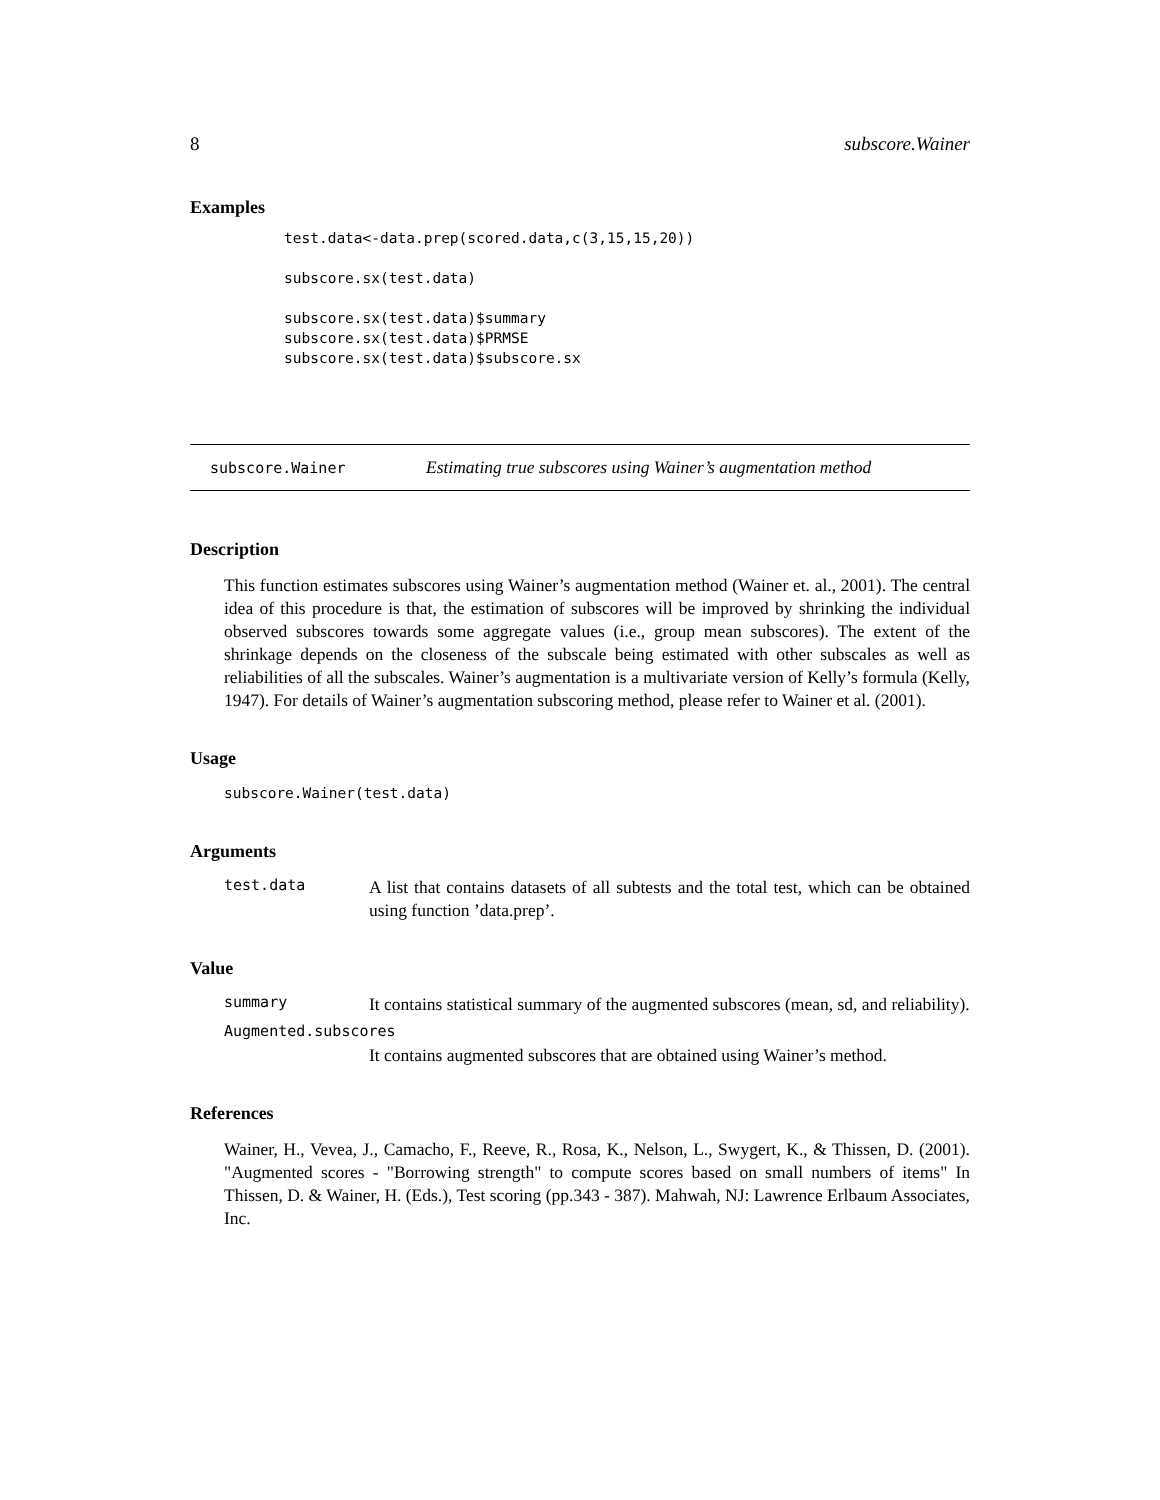8 subscore.Wainer
Examples
test.data<-data.prep(scored.data,c(3,15,15,20))

subscore.sx(test.data)

subscore.sx(test.data)$summary
subscore.sx(test.data)$PRMSE
subscore.sx(test.data)$subscore.sx
subscore.Wainer Estimating true subscores using Wainer’s augmentation method
Description
This function estimates subscores using Wainer’s augmentation method (Wainer et. al., 2001). The central idea of this procedure is that, the estimation of subscores will be improved by shrinking the individual observed subscores towards some aggregate values (i.e., group mean subscores). The extent of the shrinkage depends on the closeness of the subscale being estimated with other subscales as well as reliabilities of all the subscales. Wainer’s augmentation is a multivariate version of Kelly’s formula (Kelly, 1947). For details of Wainer’s augmentation subscoring method, please refer to Wainer et al. (2001).
Usage
subscore.Wainer(test.data)
Arguments
test.data
A list that contains datasets of all subtests and the total test, which can be obtained using function ’data.prep’.
Value
summary
It contains statistical summary of the augmented subscores (mean, sd, and reliability).
Augmented.subscores
It contains augmented subscores that are obtained using Wainer’s method.
References
Wainer, H., Vevea, J., Camacho, F., Reeve, R., Rosa, K., Nelson, L., Swygert, K., & Thissen, D. (2001). "Augmented scores - "Borrowing strength" to compute scores based on small numbers of items" In Thissen, D. & Wainer, H. (Eds.), Test scoring (pp.343 - 387). Mahwah, NJ: Lawrence Erlbaum Associates, Inc.